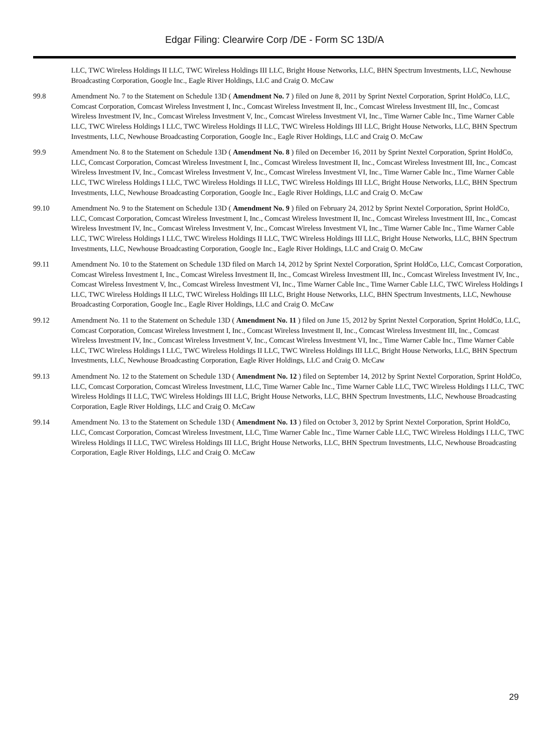Edgar Filing: Clearwire Corp /DE - Form SC 13D/A
LLC, TWC Wireless Holdings II LLC, TWC Wireless Holdings III LLC, Bright House Networks, LLC, BHN Spectrum Investments, LLC, Newhouse Broadcasting Corporation, Google Inc., Eagle River Holdings, LLC and Craig O. McCaw
99.8 Amendment No. 7 to the Statement on Schedule 13D ( Amendment No. 7 ) filed on June 8, 2011 by Sprint Nextel Corporation, Sprint HoldCo, LLC, Comcast Corporation, Comcast Wireless Investment I, Inc., Comcast Wireless Investment II, Inc., Comcast Wireless Investment III, Inc., Comcast Wireless Investment IV, Inc., Comcast Wireless Investment V, Inc., Comcast Wireless Investment VI, Inc., Time Warner Cable Inc., Time Warner Cable LLC, TWC Wireless Holdings I LLC, TWC Wireless Holdings II LLC, TWC Wireless Holdings III LLC, Bright House Networks, LLC, BHN Spectrum Investments, LLC, Newhouse Broadcasting Corporation, Google Inc., Eagle River Holdings, LLC and Craig O. McCaw
99.9 Amendment No. 8 to the Statement on Schedule 13D ( Amendment No. 8 ) filed on December 16, 2011 by Sprint Nextel Corporation, Sprint HoldCo, LLC, Comcast Corporation, Comcast Wireless Investment I, Inc., Comcast Wireless Investment II, Inc., Comcast Wireless Investment III, Inc., Comcast Wireless Investment IV, Inc., Comcast Wireless Investment V, Inc., Comcast Wireless Investment VI, Inc., Time Warner Cable Inc., Time Warner Cable LLC, TWC Wireless Holdings I LLC, TWC Wireless Holdings II LLC, TWC Wireless Holdings III LLC, Bright House Networks, LLC, BHN Spectrum Investments, LLC, Newhouse Broadcasting Corporation, Google Inc., Eagle River Holdings, LLC and Craig O. McCaw
99.10 Amendment No. 9 to the Statement on Schedule 13D ( Amendment No. 9 ) filed on February 24, 2012 by Sprint Nextel Corporation, Sprint HoldCo, LLC, Comcast Corporation, Comcast Wireless Investment I, Inc., Comcast Wireless Investment II, Inc., Comcast Wireless Investment III, Inc., Comcast Wireless Investment IV, Inc., Comcast Wireless Investment V, Inc., Comcast Wireless Investment VI, Inc., Time Warner Cable Inc., Time Warner Cable LLC, TWC Wireless Holdings I LLC, TWC Wireless Holdings II LLC, TWC Wireless Holdings III LLC, Bright House Networks, LLC, BHN Spectrum Investments, LLC, Newhouse Broadcasting Corporation, Google Inc., Eagle River Holdings, LLC and Craig O. McCaw
99.11 Amendment No. 10 to the Statement on Schedule 13D filed on March 14, 2012 by Sprint Nextel Corporation, Sprint HoldCo, LLC, Comcast Corporation, Comcast Wireless Investment I, Inc., Comcast Wireless Investment II, Inc., Comcast Wireless Investment III, Inc., Comcast Wireless Investment IV, Inc., Comcast Wireless Investment V, Inc., Comcast Wireless Investment VI, Inc., Time Warner Cable Inc., Time Warner Cable LLC, TWC Wireless Holdings I LLC, TWC Wireless Holdings II LLC, TWC Wireless Holdings III LLC, Bright House Networks, LLC, BHN Spectrum Investments, LLC, Newhouse Broadcasting Corporation, Google Inc., Eagle River Holdings, LLC and Craig O. McCaw
99.12 Amendment No. 11 to the Statement on Schedule 13D ( Amendment No. 11 ) filed on June 15, 2012 by Sprint Nextel Corporation, Sprint HoldCo, LLC, Comcast Corporation, Comcast Wireless Investment I, Inc., Comcast Wireless Investment II, Inc., Comcast Wireless Investment III, Inc., Comcast Wireless Investment IV, Inc., Comcast Wireless Investment V, Inc., Comcast Wireless Investment VI, Inc., Time Warner Cable Inc., Time Warner Cable LLC, TWC Wireless Holdings I LLC, TWC Wireless Holdings II LLC, TWC Wireless Holdings III LLC, Bright House Networks, LLC, BHN Spectrum Investments, LLC, Newhouse Broadcasting Corporation, Eagle River Holdings, LLC and Craig O. McCaw
99.13 Amendment No. 12 to the Statement on Schedule 13D ( Amendment No. 12 ) filed on September 14, 2012 by Sprint Nextel Corporation, Sprint HoldCo, LLC, Comcast Corporation, Comcast Wireless Investment, LLC, Time Warner Cable Inc., Time Warner Cable LLC, TWC Wireless Holdings I LLC, TWC Wireless Holdings II LLC, TWC Wireless Holdings III LLC, Bright House Networks, LLC, BHN Spectrum Investments, LLC, Newhouse Broadcasting Corporation, Eagle River Holdings, LLC and Craig O. McCaw
99.14 Amendment No. 13 to the Statement on Schedule 13D ( Amendment No. 13 ) filed on October 3, 2012 by Sprint Nextel Corporation, Sprint HoldCo, LLC, Comcast Corporation, Comcast Wireless Investment, LLC, Time Warner Cable Inc., Time Warner Cable LLC, TWC Wireless Holdings I LLC, TWC Wireless Holdings II LLC, TWC Wireless Holdings III LLC, Bright House Networks, LLC, BHN Spectrum Investments, LLC, Newhouse Broadcasting Corporation, Eagle River Holdings, LLC and Craig O. McCaw
29